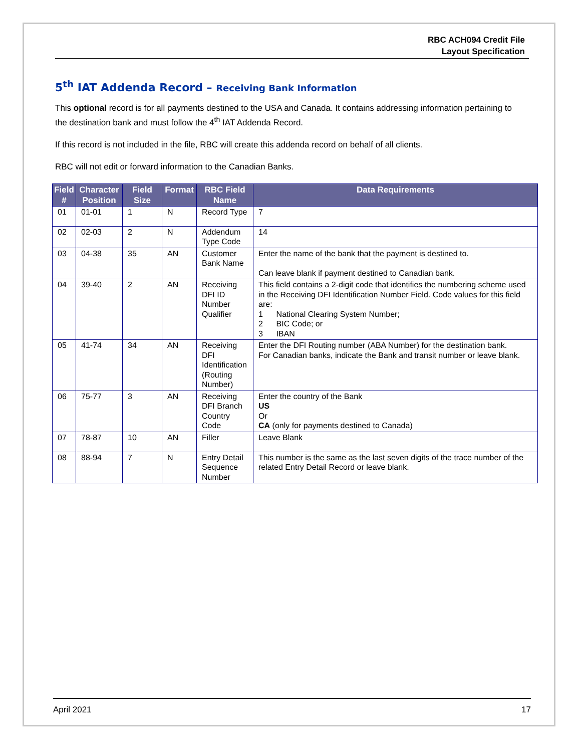RBC ACH094 Credit File
Layout Specification
5<sup>th</sup> IAT Addenda Record – Receiving Bank Information
This optional record is for all payments destined to the USA and Canada. It contains addressing information pertaining to the destination bank and must follow the 4<sup>th</sup> IAT Addenda Record.
If this record is not included in the file, RBC will create this addenda record on behalf of all clients.
RBC will not edit or forward information to the Canadian Banks.
| Field # | Character Position | Field Size | Format | RBC Field Name | Data Requirements |
| --- | --- | --- | --- | --- | --- |
| 01 | 01-01 | 1 | N | Record Type | 7 |
| 02 | 02-03 | 2 | N | Addendum Type Code | 14 |
| 03 | 04-38 | 35 | AN | Customer Bank Name | Enter the name of the bank that the payment is destined to. Can leave blank if payment destined to Canadian bank. |
| 04 | 39-40 | 2 | AN | Receiving DFI ID Number Qualifier | This field contains a 2-digit code that identifies the numbering scheme used in the Receiving DFI Identification Number Field. Code values for this field are: 1 National Clearing System Number; 2 BIC Code; or 3 IBAN |
| 05 | 41-74 | 34 | AN | Receiving DFI Identification (Routing Number) | Enter the DFI Routing number (ABA Number) for the destination bank. For Canadian banks, indicate the Bank and transit number or leave blank. |
| 06 | 75-77 | 3 | AN | Receiving DFI Branch Country Code | Enter the country of the Bank US Or CA (only for payments destined to Canada) |
| 07 | 78-87 | 10 | AN | Filler | Leave Blank |
| 08 | 88-94 | 7 | N | Entry Detail Sequence Number | This number is the same as the last seven digits of the trace number of the related Entry Detail Record or leave blank. |
April 2021 17